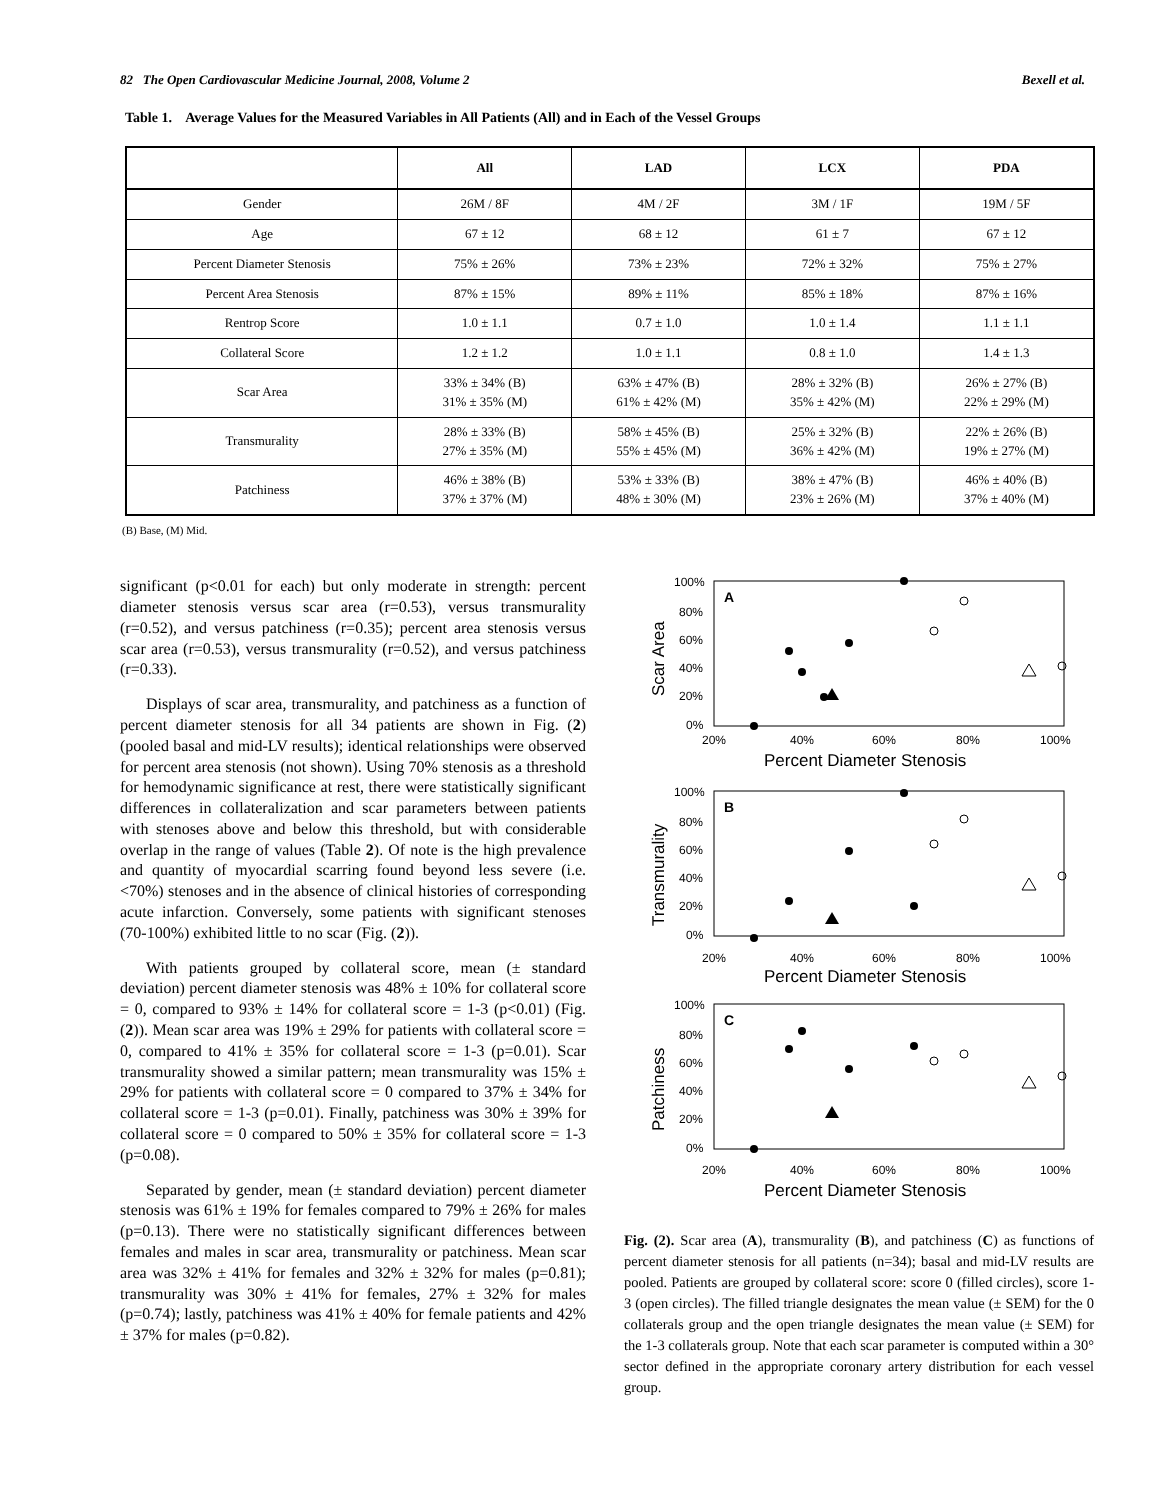82 The Open Cardiovascular Medicine Journal, 2008, Volume 2 Bexell et al.
Table 1. Average Values for the Measured Variables in All Patients (All) and in Each of the Vessel Groups
| | All | LAD | LCX | PDA |
| --- | --- | --- | --- | --- |
| Gender | 26M / 8F | 4M / 2F | 3M / 1F | 19M / 5F |
| Age | 67 ± 12 | 68 ± 12 | 61 ± 7 | 67 ± 12 |
| Percent Diameter Stenosis | 75% ± 26% | 73% ± 23% | 72% ± 32% | 75% ± 27% |
| Percent Area Stenosis | 87% ± 15% | 89% ± 11% | 85% ± 18% | 87% ± 16% |
| Rentrop Score | 1.0 ± 1.1 | 0.7 ± 1.0 | 1.0 ± 1.4 | 1.1 ± 1.1 |
| Collateral Score | 1.2 ± 1.2 | 1.0 ± 1.1 | 0.8 ± 1.0 | 1.4 ± 1.3 |
| Scar Area | 33% ± 34% (B) 31% ± 35% (M) | 63% ± 47% (B) 61% ± 42% (M) | 28% ± 32% (B) 35% ± 42% (M) | 26% ± 27% (B) 22% ± 29% (M) |
| Transmurality | 28% ± 33% (B) 27% ± 35% (M) | 58% ± 45% (B) 55% ± 45% (M) | 25% ± 32% (B) 36% ± 42% (M) | 22% ± 26% (B) 19% ± 27% (M) |
| Patchiness | 46% ± 38% (B) 37% ± 37% (M) | 53% ± 33% (B) 48% ± 30% (M) | 38% ± 47% (B) 23% ± 26% (M) | 46% ± 40% (B) 37% ± 40% (M) |
(B) Base, (M) Mid.
significant (p<0.01 for each) but only moderate in strength: percent diameter stenosis versus scar area (r=0.53), versus transmurality (r=0.52), and versus patchiness (r=0.35); percent area stenosis versus scar area (r=0.53), versus transmurality (r=0.52), and versus patchiness (r=0.33).
Displays of scar area, transmurality, and patchiness as a function of percent diameter stenosis for all 34 patients are shown in Fig. (2) (pooled basal and mid-LV results); identical relationships were observed for percent area stenosis (not shown). Using 70% stenosis as a threshold for hemodynamic significance at rest, there were statistically significant differences in collateralization and scar parameters between patients with stenoses above and below this threshold, but with considerable overlap in the range of values (Table 2). Of note is the high prevalence and quantity of myocardial scarring found beyond less severe (i.e. <70%) stenoses and in the absence of clinical histories of corresponding acute infarction. Conversely, some patients with significant stenoses (70-100%) exhibited little to no scar (Fig. (2)).
With patients grouped by collateral score, mean (± standard deviation) percent diameter stenosis was 48% ± 10% for collateral score = 0, compared to 93% ± 14% for collateral score = 1-3 (p<0.01) (Fig. (2)). Mean scar area was 19% ± 29% for patients with collateral score = 0, compared to 41% ± 35% for collateral score = 1-3 (p=0.01). Scar transmurality showed a similar pattern; mean transmurality was 15% ± 29% for patients with collateral score = 0 compared to 37% ± 34% for collateral score = 1-3 (p=0.01). Finally, patchiness was 30% ± 39% for collateral score = 0 compared to 50% ± 35% for collateral score = 1-3 (p=0.08).
Separated by gender, mean (± standard deviation) percent diameter stenosis was 61% ± 19% for females compared to 79% ± 26% for males (p=0.13). There were no statistically significant differences between females and males in scar area, transmurality or patchiness. Mean scar area was 32% ± 41% for females and 32% ± 32% for males (p=0.81); transmurality was 30% ± 41% for females, 27% ± 32% for males (p=0.74); lastly, patchiness was 41% ± 40% for female patients and 42% ± 37% for males (p=0.82).
A
100%
80%
60%
40%
20%
0%
20%
40%
60%
80%
100%
Percent Diameter Stenosis
Scar Area
B
100%
80%
60%
40%
20%
0%
20%
40%
60%
80%
100%
Percent Diameter Stenosis
Transmurality
C
100%
80%
60%
40%
20%
0%
20%
40%
60%
80%
100%
Percent Diameter Stenosis
Patchiness
Fig. (2). Scar area (A), transmurality (B), and patchiness (C) as functions of percent diameter stenosis for all patients (n=34); basal and mid-LV results are pooled. Patients are grouped by collateral score: score 0 (filled circles), score 1-3 (open circles). The filled triangle designates the mean value (± SEM) for the 0 collaterals group and the open triangle designates the mean value (± SEM) for the 1-3 collaterals group. Note that each scar parameter is computed within a 30° sector defined in the appropriate coronary artery distribution for each vessel group.